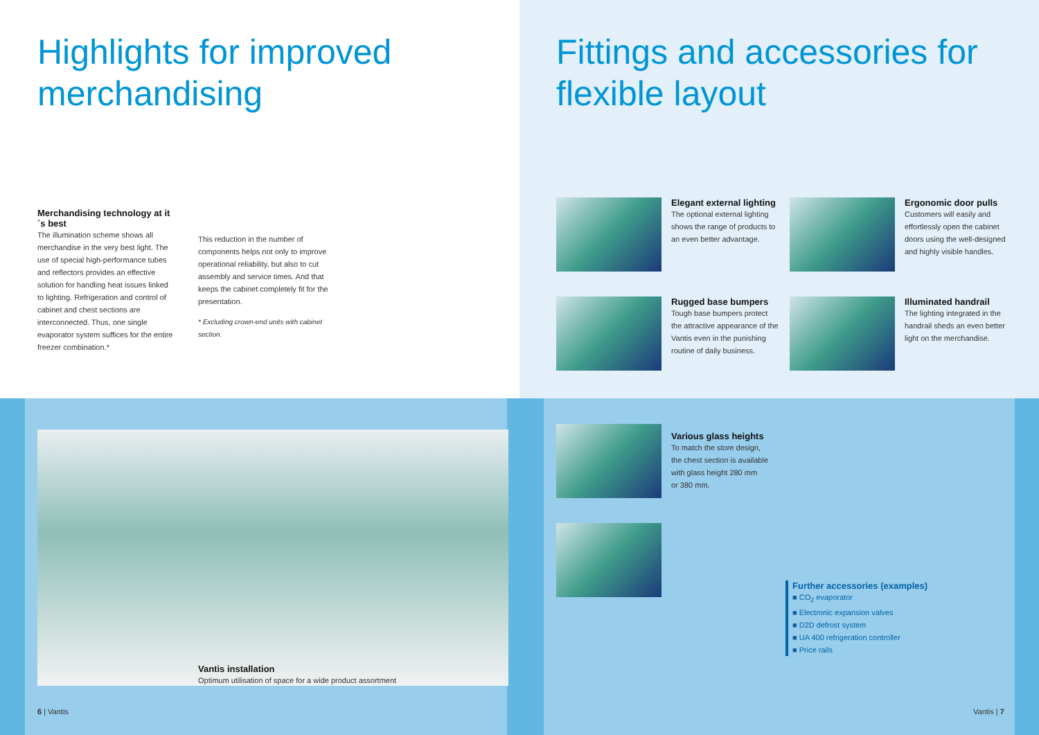Highlights for improved merchandising
Merchandising technology at it´s best
The illumination scheme shows all merchandise in the very best light. The use of special high-performance tubes and reflectors provides an effective solution for handling heat issues linked to lighting. Refrigeration and control of cabinet and chest sections are interconnected. Thus, one single evaporator system suffices for the entire freezer combination.*
This reduction in the number of components helps not only to improve operational reliability, but also to cut assembly and service times. And that keeps the cabinet completely fit for the presentation.
* Excluding crown-end units with cabinet section.
Fittings and accessories for flexible layout
Elegant external lighting
The optional external lighting shows the range of products to an even better advantage.
Ergonomic door pulls
Customers will easily and effortlessly open the cabinet doors using the well-designed and highly visible handles.
Rugged base bumpers
Tough base bumpers protect the attractive appearance of the Vantis even in the punishing routine of daily business.
Illuminated handrail
The lighting integrated in the handrail sheds an even better light on the merchandise.
Vantis installation
Optimum utilisation of space for a wide product assortment
Various glass heights
To match the store design,
the chest section is available
with glass height 280 mm
or 380 mm.
Further accessories (examples)
■ CO<sub>2</sub> evaporator
■ Electronic expansion valves
■ D2D defrost system
■ UA 400 refrigeration controller
■ Price rails
6 | Vantis Vantis | 7